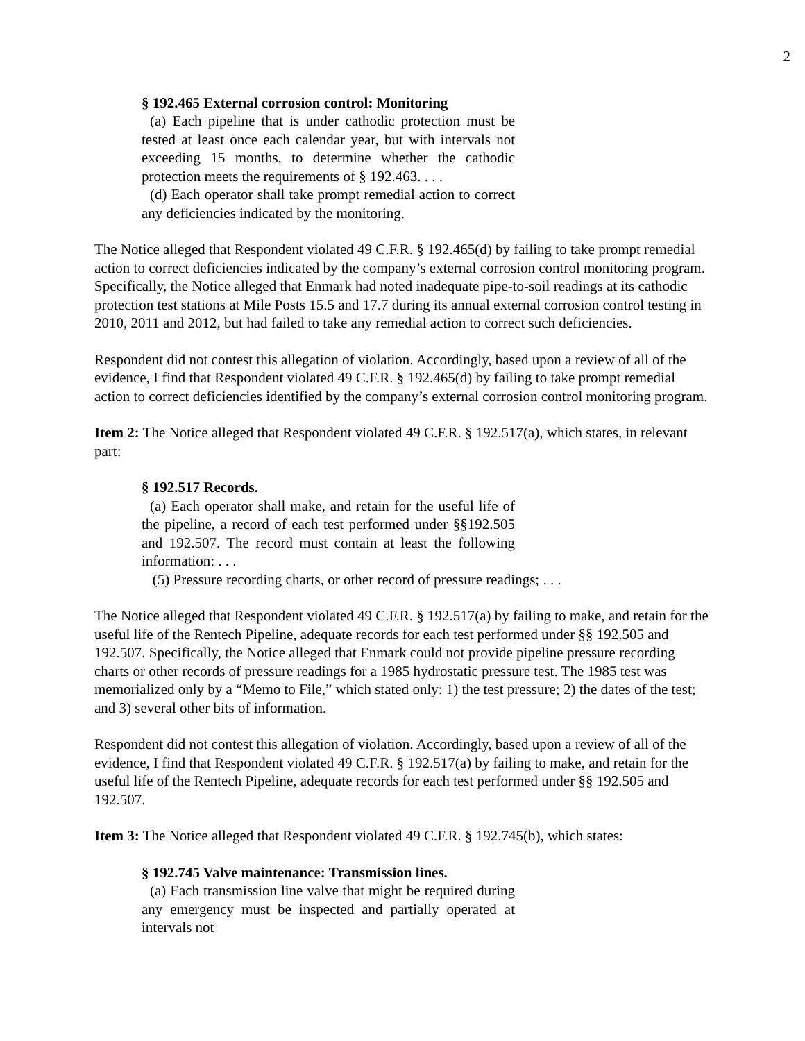2
§ 192.465 External corrosion control: Monitoring
(a) Each pipeline that is under cathodic protection must be tested at least once each calendar year, but with intervals not exceeding 15 months, to determine whether the cathodic protection meets the requirements of § 192.463. . . .
(d) Each operator shall take prompt remedial action to correct any deficiencies indicated by the monitoring.
The Notice alleged that Respondent violated 49 C.F.R. § 192.465(d) by failing to take prompt remedial action to correct deficiencies indicated by the company’s external corrosion control monitoring program. Specifically, the Notice alleged that Enmark had noted inadequate pipe-to-soil readings at its cathodic protection test stations at Mile Posts 15.5 and 17.7 during its annual external corrosion control testing in 2010, 2011 and 2012, but had failed to take any remedial action to correct such deficiencies.
Respondent did not contest this allegation of violation. Accordingly, based upon a review of all of the evidence, I find that Respondent violated 49 C.F.R. § 192.465(d) by failing to take prompt remedial action to correct deficiencies identified by the company’s external corrosion control monitoring program.
Item 2: The Notice alleged that Respondent violated 49 C.F.R. § 192.517(a), which states, in relevant part:
§ 192.517 Records.
(a) Each operator shall make, and retain for the useful life of the pipeline, a record of each test performed under §§192.505 and 192.507. The record must contain at least the following information: . . .
(5) Pressure recording charts, or other record of pressure readings; . . .
The Notice alleged that Respondent violated 49 C.F.R. § 192.517(a) by failing to make, and retain for the useful life of the Rentech Pipeline, adequate records for each test performed under §§ 192.505 and 192.507. Specifically, the Notice alleged that Enmark could not provide pipeline pressure recording charts or other records of pressure readings for a 1985 hydrostatic pressure test. The 1985 test was memorialized only by a “Memo to File,” which stated only: 1) the test pressure; 2) the dates of the test; and 3) several other bits of information.
Respondent did not contest this allegation of violation. Accordingly, based upon a review of all of the evidence, I find that Respondent violated 49 C.F.R. § 192.517(a) by failing to make, and retain for the useful life of the Rentech Pipeline, adequate records for each test performed under §§ 192.505 and 192.507.
Item 3: The Notice alleged that Respondent violated 49 C.F.R. § 192.745(b), which states:
§ 192.745 Valve maintenance: Transmission lines.
(a) Each transmission line valve that might be required during any emergency must be inspected and partially operated at intervals not